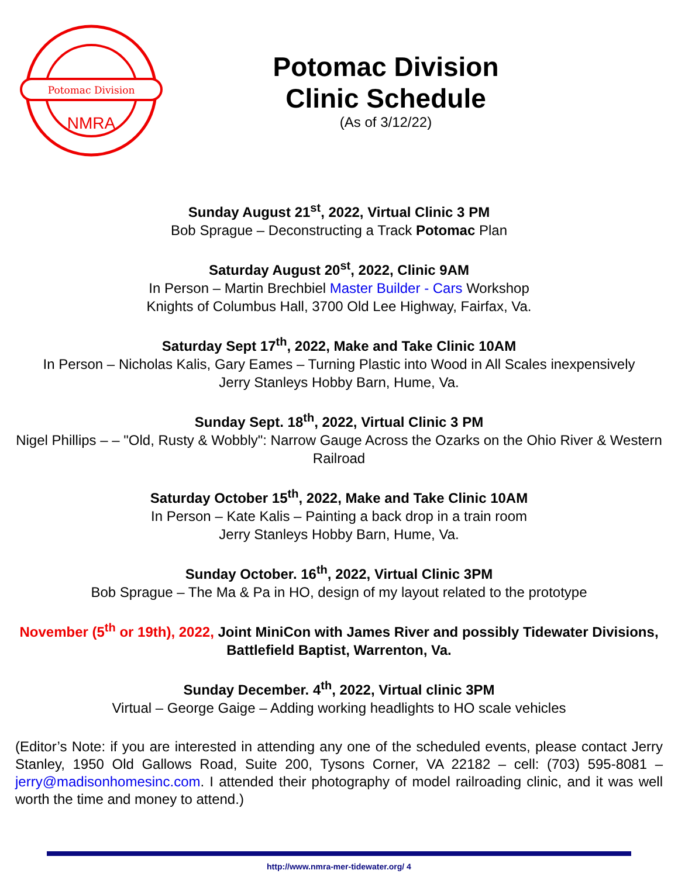Potomac Division
NMRA
Potomac Division
Clinic Schedule
(As of 3/12/22)
Sunday August 21<sup>st</sup>, 2022, Virtual Clinic 3 PM
Bob Sprague – Deconstructing a Track Potomac Plan
Saturday August 20<sup>st</sup>, 2022, Clinic 9AM
In Person – Martin Brechbiel Master Builder - Cars Workshop
Knights of Columbus Hall, 3700 Old Lee Highway, Fairfax, Va.
Saturday Sept 17<sup>th</sup>, 2022, Make and Take Clinic 10AM
In Person – Nicholas Kalis, Gary Eames – Turning Plastic into Wood in All Scales inexpensively
Jerry Stanleys Hobby Barn, Hume, Va.
Sunday Sept. 18<sup>th</sup>, 2022, Virtual Clinic 3 PM
Nigel Phillips – – "Old, Rusty & Wobbly": Narrow Gauge Across the Ozarks on the Ohio River & Western Railroad
Saturday October 15<sup>th</sup>, 2022, Make and Take Clinic 10AM
In Person – Kate Kalis – Painting a back drop in a train room
Jerry Stanleys Hobby Barn, Hume, Va.
Sunday October. 16<sup>th</sup>, 2022, Virtual Clinic 3PM
Bob Sprague – The Ma & Pa in HO, design of my layout related to the prototype
November (5<sup>th</sup> or 19th), 2022, Joint MiniCon with James River and possibly Tidewater Divisions, Battlefield Baptist, Warrenton, Va.
Sunday December. 4<sup>th</sup>, 2022, Virtual clinic 3PM
Virtual – George Gaige – Adding working headlights to HO scale vehicles
(Editor’s Note: if you are interested in attending any one of the scheduled events, please contact Jerry Stanley, 1950 Old Gallows Road, Suite 200, Tysons Corner, VA 22182 – cell: (703) 595-8081 – jerry@madisonhomesinc.com. I attended their photography of model railroading clinic, and it was well worth the time and money to attend.)
http://www.nmra-mer-tidewater.org/ 4